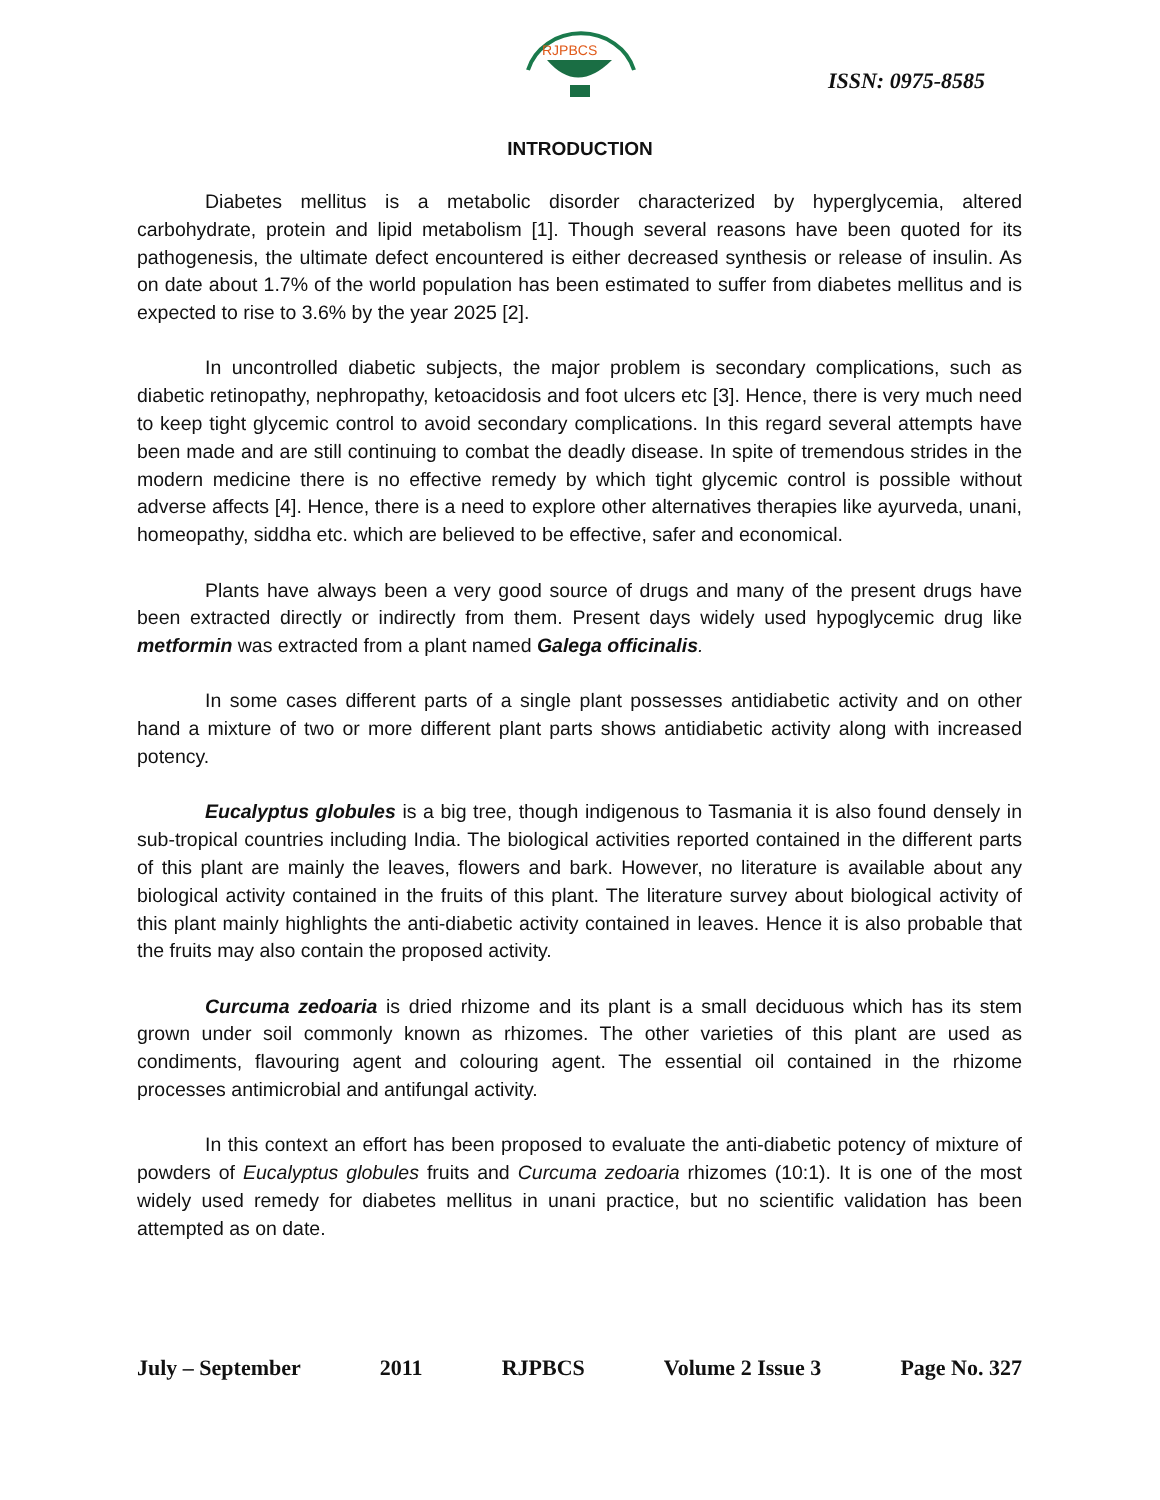RJPBCS
ISSN: 0975-8585
INTRODUCTION
Diabetes mellitus is a metabolic disorder characterized by hyperglycemia, altered carbohydrate, protein and lipid metabolism [1]. Though several reasons have been quoted for its pathogenesis, the ultimate defect encountered is either decreased synthesis or release of insulin. As on date about 1.7% of the world population has been estimated to suffer from diabetes mellitus and is expected to rise to 3.6% by the year 2025 [2].
In uncontrolled diabetic subjects, the major problem is secondary complications, such as diabetic retinopathy, nephropathy, ketoacidosis and foot ulcers etc [3]. Hence, there is very much need to keep tight glycemic control to avoid secondary complications. In this regard several attempts have been made and are still continuing to combat the deadly disease. In spite of tremendous strides in the modern medicine there is no effective remedy by which tight glycemic control is possible without adverse affects [4]. Hence, there is a need to explore other alternatives therapies like ayurveda, unani, homeopathy, siddha etc. which are believed to be effective, safer and economical.
Plants have always been a very good source of drugs and many of the present drugs have been extracted directly or indirectly from them. Present days widely used hypoglycemic drug like metformin was extracted from a plant named Galega officinalis.
In some cases different parts of a single plant possesses antidiabetic activity and on other hand a mixture of two or more different plant parts shows antidiabetic activity along with increased potency.
Eucalyptus globules is a big tree, though indigenous to Tasmania it is also found densely in sub-tropical countries including India. The biological activities reported contained in the different parts of this plant are mainly the leaves, flowers and bark. However, no literature is available about any biological activity contained in the fruits of this plant. The literature survey about biological activity of this plant mainly highlights the anti-diabetic activity contained in leaves. Hence it is also probable that the fruits may also contain the proposed activity.
Curcuma zedoaria is dried rhizome and its plant is a small deciduous which has its stem grown under soil commonly known as rhizomes. The other varieties of this plant are used as condiments, flavouring agent and colouring agent. The essential oil contained in the rhizome processes antimicrobial and antifungal activity.
In this context an effort has been proposed to evaluate the anti-diabetic potency of mixture of powders of Eucalyptus globules fruits and Curcuma zedoaria rhizomes (10:1). It is one of the most widely used remedy for diabetes mellitus in unani practice, but no scientific validation has been attempted as on date.
July – September 2011 RJPBCS Volume 2 Issue 3 Page No. 327